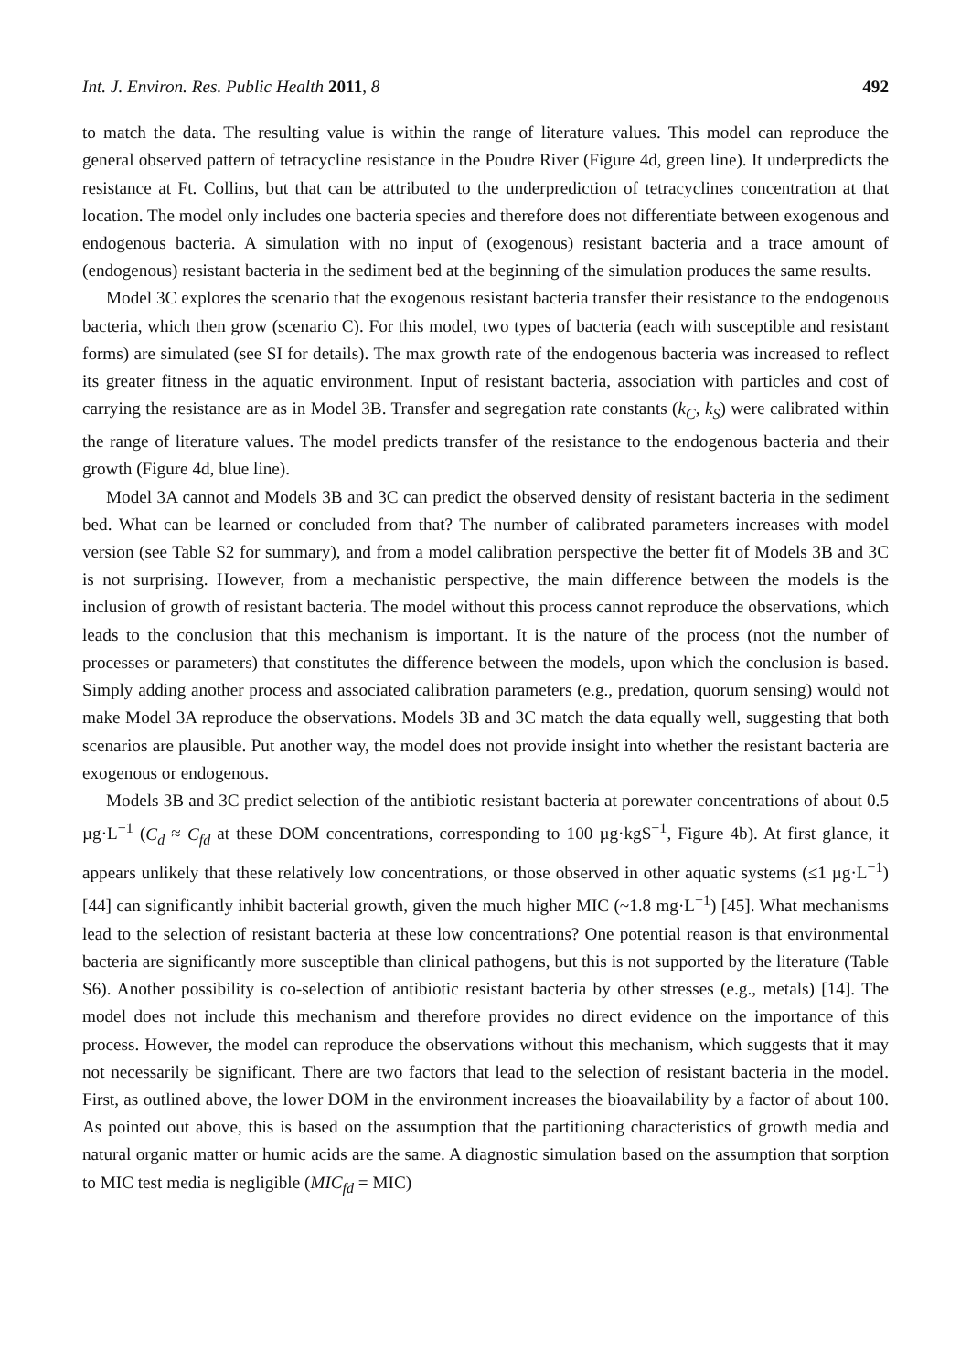Int. J. Environ. Res. Public Health 2011, 8 492
to match the data. The resulting value is within the range of literature values. This model can reproduce the general observed pattern of tetracycline resistance in the Poudre River (Figure 4d, green line). It underpredicts the resistance at Ft. Collins, but that can be attributed to the underprediction of tetracyclines concentration at that location. The model only includes one bacteria species and therefore does not differentiate between exogenous and endogenous bacteria. A simulation with no input of (exogenous) resistant bacteria and a trace amount of (endogenous) resistant bacteria in the sediment bed at the beginning of the simulation produces the same results.
Model 3C explores the scenario that the exogenous resistant bacteria transfer their resistance to the endogenous bacteria, which then grow (scenario C). For this model, two types of bacteria (each with susceptible and resistant forms) are simulated (see SI for details). The max growth rate of the endogenous bacteria was increased to reflect its greater fitness in the aquatic environment. Input of resistant bacteria, association with particles and cost of carrying the resistance are as in Model 3B. Transfer and segregation rate constants (k<sub>C</sub>, k<sub>S</sub>) were calibrated within the range of literature values. The model predicts transfer of the resistance to the endogenous bacteria and their growth (Figure 4d, blue line).
Model 3A cannot and Models 3B and 3C can predict the observed density of resistant bacteria in the sediment bed. What can be learned or concluded from that? The number of calibrated parameters increases with model version (see Table S2 for summary), and from a model calibration perspective the better fit of Models 3B and 3C is not surprising. However, from a mechanistic perspective, the main difference between the models is the inclusion of growth of resistant bacteria. The model without this process cannot reproduce the observations, which leads to the conclusion that this mechanism is important. It is the nature of the process (not the number of processes or parameters) that constitutes the difference between the models, upon which the conclusion is based. Simply adding another process and associated calibration parameters (e.g., predation, quorum sensing) would not make Model 3A reproduce the observations. Models 3B and 3C match the data equally well, suggesting that both scenarios are plausible. Put another way, the model does not provide insight into whether the resistant bacteria are exogenous or endogenous.
Models 3B and 3C predict selection of the antibiotic resistant bacteria at porewater concentrations of about 0.5 µg·L<sup>−1</sup> (C<sub>d</sub> ≈ C<sub>fd</sub> at these DOM concentrations, corresponding to 100 µg·kgS<sup>−1</sup>, Figure 4b). At first glance, it appears unlikely that these relatively low concentrations, or those observed in other aquatic systems (≤1 µg·L<sup>−1</sup>) [44] can significantly inhibit bacterial growth, given the much higher MIC (~1.8 mg·L<sup>−1</sup>) [45]. What mechanisms lead to the selection of resistant bacteria at these low concentrations? One potential reason is that environmental bacteria are significantly more susceptible than clinical pathogens, but this is not supported by the literature (Table S6). Another possibility is co-selection of antibiotic resistant bacteria by other stresses (e.g., metals) [14]. The model does not include this mechanism and therefore provides no direct evidence on the importance of this process. However, the model can reproduce the observations without this mechanism, which suggests that it may not necessarily be significant. There are two factors that lead to the selection of resistant bacteria in the model. First, as outlined above, the lower DOM in the environment increases the bioavailability by a factor of about 100. As pointed out above, this is based on the assumption that the partitioning characteristics of growth media and natural organic matter or humic acids are the same. A diagnostic simulation based on the assumption that sorption to MIC test media is negligible (MIC<sub>fd</sub> = MIC)